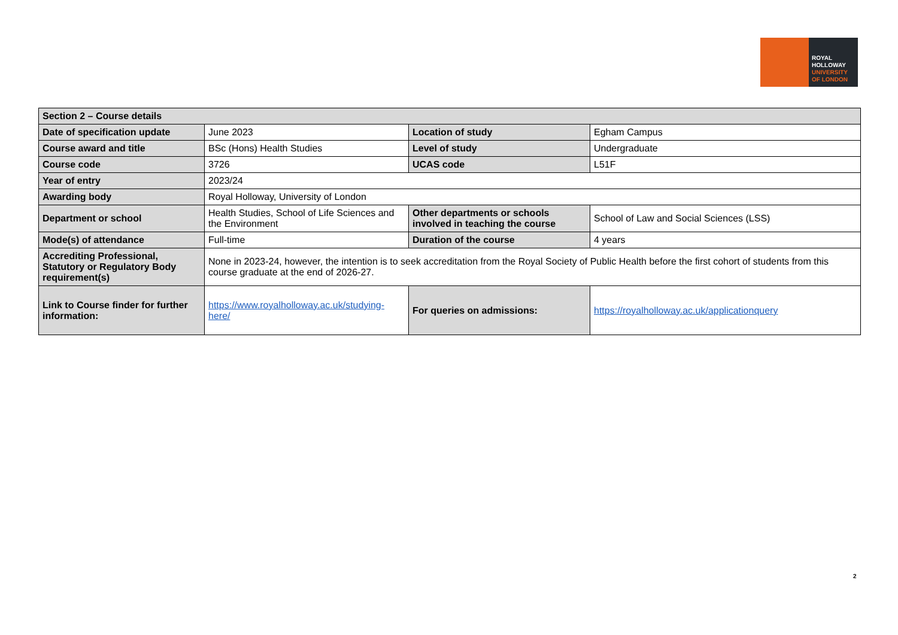ROYAL
HOLLOWAY
UNIVERSITY
OF LONDON
| Section 2 – Course details | | | |
| --- | --- | --- | --- |
| Date of specification update | June 2023 | Location of study | Egham Campus |
| Course award and title | BSc (Hons) Health Studies | Level of study | Undergraduate |
| Course code | 3726 | UCAS code | L51F |
| Year of entry | 2023/24 | | |
| Awarding body | Royal Holloway, University of London | | |
| Department or school | Health Studies, School of Life Sciences and the Environment | Other departments or schools involved in teaching the course | School of Law and Social Sciences (LSS) |
| Mode(s) of attendance | Full-time | Duration of the course | 4 years |
| Accrediting Professional, Statutory or Regulatory Body requirement(s) | None in 2023-24, however, the intention is to seek accreditation from the Royal Society of Public Health before the first cohort of students from this course graduate at the end of 2026-27. | | |
| Link to Course finder for further information: | https://www.royalholloway.ac.uk/studying-here/ | For queries on admissions: | https://royalholloway.ac.uk/applicationquery |
2